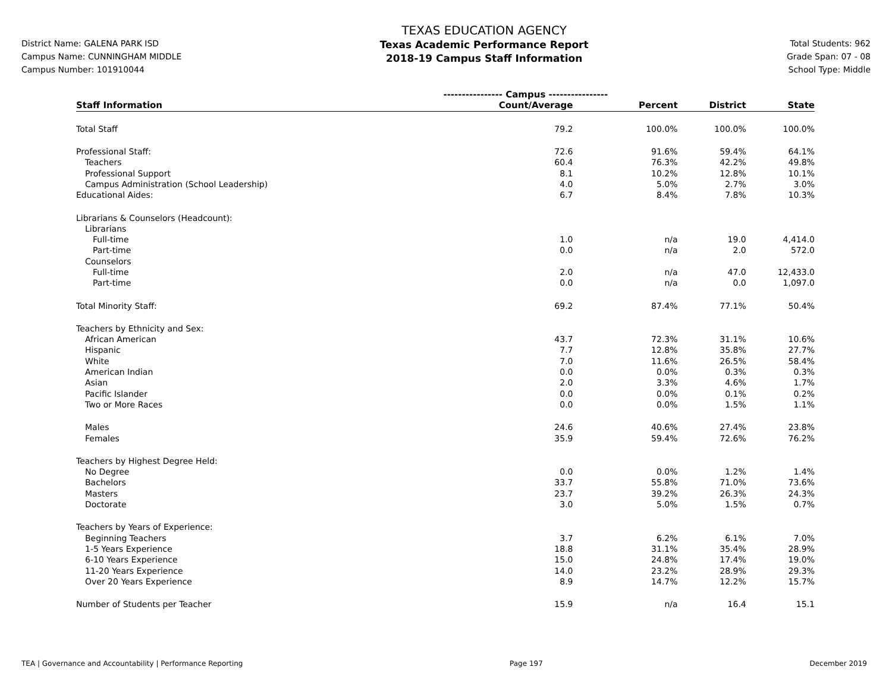District Name: GALENA PARK ISD
Campus Name: CUNNINGHAM MIDDLE
Campus Number: 101910044
TEXAS EDUCATION AGENCY
Texas Academic Performance Report
2018-19 Campus Staff Information
Total Students: 962
Grade Span: 07 - 08
School Type: Middle
| | ---------------- Campus ---------------- | | | |
| --- | --- | --- | --- | --- |
| Staff Information | Count/Average | Percent | District | State |
| Total Staff | 79.2 | 100.0% | 100.0% | 100.0% |
| Professional Staff: | 72.6 | 91.6% | 59.4% | 64.1% |
| Teachers | 60.4 | 76.3% | 42.2% | 49.8% |
| Professional Support | 8.1 | 10.2% | 12.8% | 10.1% |
| Campus Administration (School Leadership) | 4.0 | 5.0% | 2.7% | 3.0% |
| Educational Aides: | 6.7 | 8.4% | 7.8% | 10.3% |
| Librarians & Counselors (Headcount): | | | | |
| Librarians | | | | |
| Full-time | 1.0 | n/a | 19.0 | 4,414.0 |
| Part-time | 0.0 | n/a | 2.0 | 572.0 |
| Counselors | | | | |
| Full-time | 2.0 | n/a | 47.0 | 12,433.0 |
| Part-time | 0.0 | n/a | 0.0 | 1,097.0 |
| Total Minority Staff: | 69.2 | 87.4% | 77.1% | 50.4% |
| Teachers by Ethnicity and Sex: | | | | |
| African American | 43.7 | 72.3% | 31.1% | 10.6% |
| Hispanic | 7.7 | 12.8% | 35.8% | 27.7% |
| White | 7.0 | 11.6% | 26.5% | 58.4% |
| American Indian | 0.0 | 0.0% | 0.3% | 0.3% |
| Asian | 2.0 | 3.3% | 4.6% | 1.7% |
| Pacific Islander | 0.0 | 0.0% | 0.1% | 0.2% |
| Two or More Races | 0.0 | 0.0% | 1.5% | 1.1% |
| Males | 24.6 | 40.6% | 27.4% | 23.8% |
| Females | 35.9 | 59.4% | 72.6% | 76.2% |
| Teachers by Highest Degree Held: | | | | |
| No Degree | 0.0 | 0.0% | 1.2% | 1.4% |
| Bachelors | 33.7 | 55.8% | 71.0% | 73.6% |
| Masters | 23.7 | 39.2% | 26.3% | 24.3% |
| Doctorate | 3.0 | 5.0% | 1.5% | 0.7% |
| Teachers by Years of Experience: | | | | |
| Beginning Teachers | 3.7 | 6.2% | 6.1% | 7.0% |
| 1-5 Years Experience | 18.8 | 31.1% | 35.4% | 28.9% |
| 6-10 Years Experience | 15.0 | 24.8% | 17.4% | 19.0% |
| 11-20 Years Experience | 14.0 | 23.2% | 28.9% | 29.3% |
| Over 20 Years Experience | 8.9 | 14.7% | 12.2% | 15.7% |
| Number of Students per Teacher | 15.9 | n/a | 16.4 | 15.1 |
TEA | Governance and Accountability | Performance Reporting Page 197 December 2019